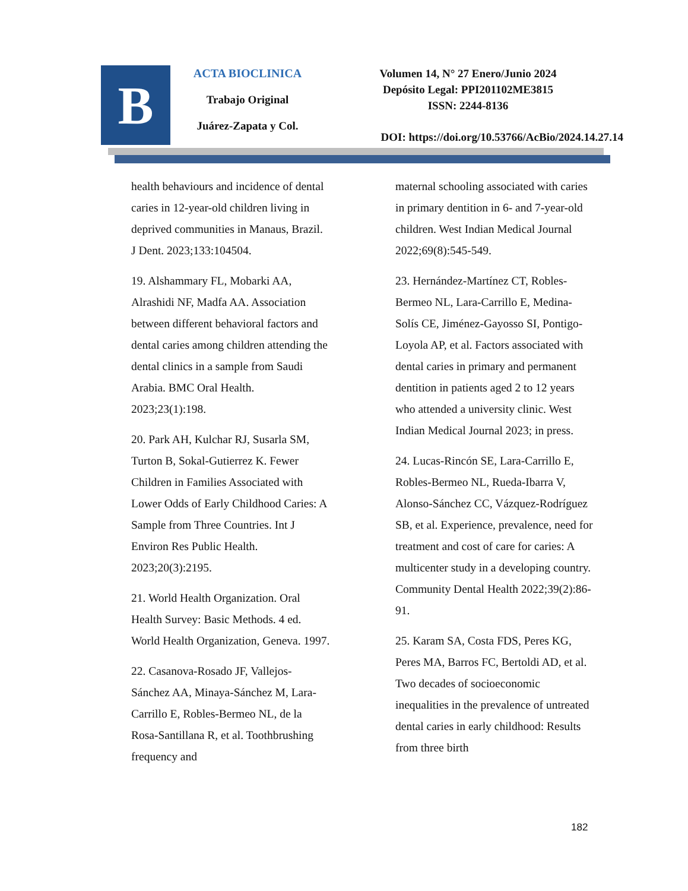B
ACTA BIOCLINICA
Trabajo Original
Juárez-Zapata y Col.
Volumen 14, N° 27 Enero/Junio 2024
Depósito Legal: PPI201102ME3815
ISSN: 2244-8136
DOI: https://doi.org/10.53766/AcBio/2024.14.27.14
health behaviours and incidence of dental caries in 12-year-old children living in deprived communities in Manaus, Brazil. J Dent. 2023;133:104504.
19. Alshammary FL, Mobarki AA, Alrashidi NF, Madfa AA. Association between different behavioral factors and dental caries among children attending the dental clinics in a sample from Saudi Arabia. BMC Oral Health. 2023;23(1):198.
20. Park AH, Kulchar RJ, Susarla SM, Turton B, Sokal-Gutierrez K. Fewer Children in Families Associated with Lower Odds of Early Childhood Caries: A Sample from Three Countries. Int J Environ Res Public Health. 2023;20(3):2195.
21. World Health Organization. Oral Health Survey: Basic Methods. 4 ed. World Health Organization, Geneva. 1997.
22. Casanova-Rosado JF, Vallejos-Sánchez AA, Minaya-Sánchez M, Lara-Carrillo E, Robles-Bermeo NL, de la Rosa-Santillana R, et al. Toothbrushing frequency and
maternal schooling associated with caries in primary dentition in 6- and 7-year-old children. West Indian Medical Journal 2022;69(8):545-549.
23. Hernández-Martínez CT, Robles-Bermeo NL, Lara-Carrillo E, Medina-Solís CE, Jiménez-Gayosso SI, Pontigo-Loyola AP, et al. Factors associated with dental caries in primary and permanent dentition in patients aged 2 to 12 years who attended a university clinic. West Indian Medical Journal 2023; in press.
24. Lucas-Rincón SE, Lara-Carrillo E, Robles-Bermeo NL, Rueda-Ibarra V, Alonso-Sánchez CC, Vázquez-Rodríguez SB, et al. Experience, prevalence, need for treatment and cost of care for caries: A multicenter study in a developing country. Community Dental Health 2022;39(2):86-91.
25. Karam SA, Costa FDS, Peres KG, Peres MA, Barros FC, Bertoldi AD, et al. Two decades of socioeconomic inequalities in the prevalence of untreated dental caries in early childhood: Results from three birth
182